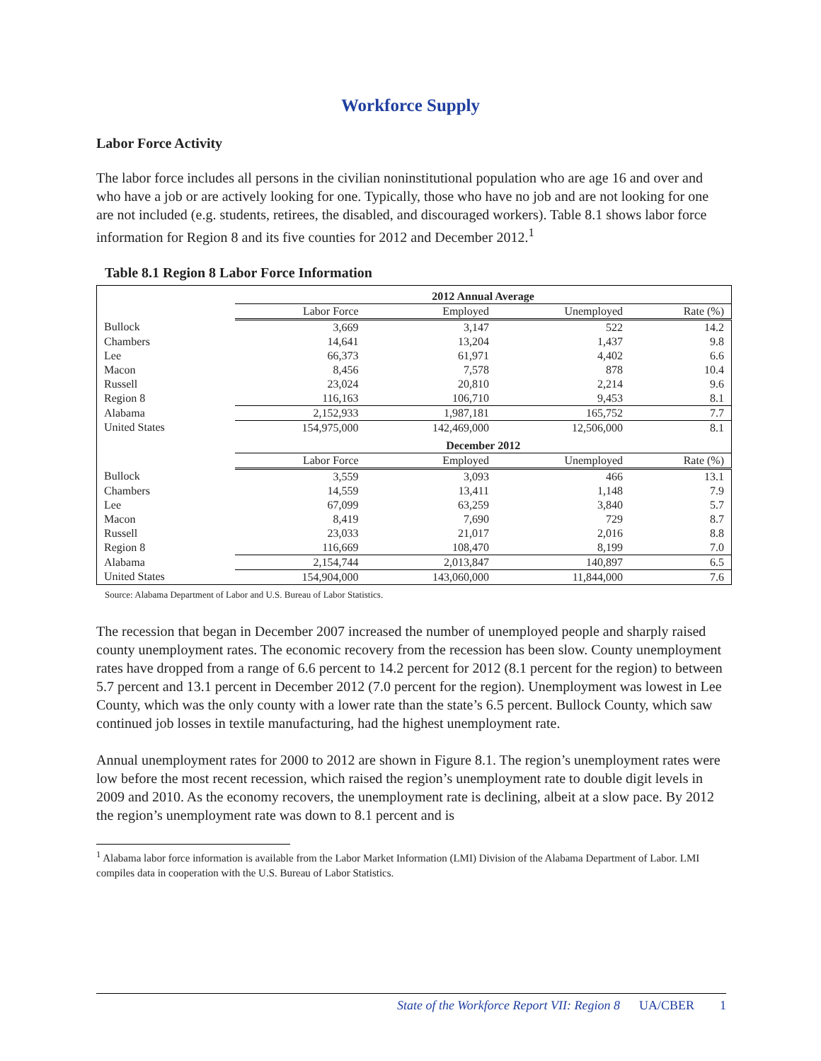Workforce Supply
Labor Force Activity
The labor force includes all persons in the civilian noninstitutional population who are age 16 and over and who have a job or are actively looking for one. Typically, those who have no job and are not looking for one are not included (e.g. students, retirees, the disabled, and discouraged workers). Table 8.1 shows labor force information for Region 8 and its five counties for 2012 and December 2012.<sup>1</sup>
Table 8.1 Region 8 Labor Force Information
| | 2012 Annual Average | | | |
| --- | --- | --- | --- | --- |
| | Labor Force | Employed | Unemployed | Rate (%) |
| Bullock | 3,669 | 3,147 | 522 | 14.2 |
| Chambers | 14,641 | 13,204 | 1,437 | 9.8 |
| Lee | 66,373 | 61,971 | 4,402 | 6.6 |
| Macon | 8,456 | 7,578 | 878 | 10.4 |
| Russell | 23,024 | 20,810 | 2,214 | 9.6 |
| Region 8 | 116,163 | 106,710 | 9,453 | 8.1 |
| Alabama | 2,152,933 | 1,987,181 | 165,752 | 7.7 |
| United States | 154,975,000 | 142,469,000 | 12,506,000 | 8.1 |
| | December 2012 | | | |
| | Labor Force | Employed | Unemployed | Rate (%) |
| Bullock | 3,559 | 3,093 | 466 | 13.1 |
| Chambers | 14,559 | 13,411 | 1,148 | 7.9 |
| Lee | 67,099 | 63,259 | 3,840 | 5.7 |
| Macon | 8,419 | 7,690 | 729 | 8.7 |
| Russell | 23,033 | 21,017 | 2,016 | 8.8 |
| Region 8 | 116,669 | 108,470 | 8,199 | 7.0 |
| Alabama | 2,154,744 | 2,013,847 | 140,897 | 6.5 |
| United States | 154,904,000 | 143,060,000 | 11,844,000 | 7.6 |
Source: Alabama Department of Labor and U.S. Bureau of Labor Statistics.
The recession that began in December 2007 increased the number of unemployed people and sharply raised county unemployment rates. The economic recovery from the recession has been slow. County unemployment rates have dropped from a range of 6.6 percent to 14.2 percent for 2012 (8.1 percent for the region) to between 5.7 percent and 13.1 percent in December 2012 (7.0 percent for the region). Unemployment was lowest in Lee County, which was the only county with a lower rate than the state’s 6.5 percent. Bullock County, which saw continued job losses in textile manufacturing, had the highest unemployment rate.
Annual unemployment rates for 2000 to 2012 are shown in Figure 8.1. The region’s unemployment rates were low before the most recent recession, which raised the region’s unemployment rate to double digit levels in 2009 and 2010. As the economy recovers, the unemployment rate is declining, albeit at a slow pace. By 2012 the region’s unemployment rate was down to 8.1 percent and is
<sup>1</sup> Alabama labor force information is available from the Labor Market Information (LMI) Division of the Alabama Department of Labor. LMI compiles data in cooperation with the U.S. Bureau of Labor Statistics.
State of the Workforce Report VII: Region 8 UA/CBER 1